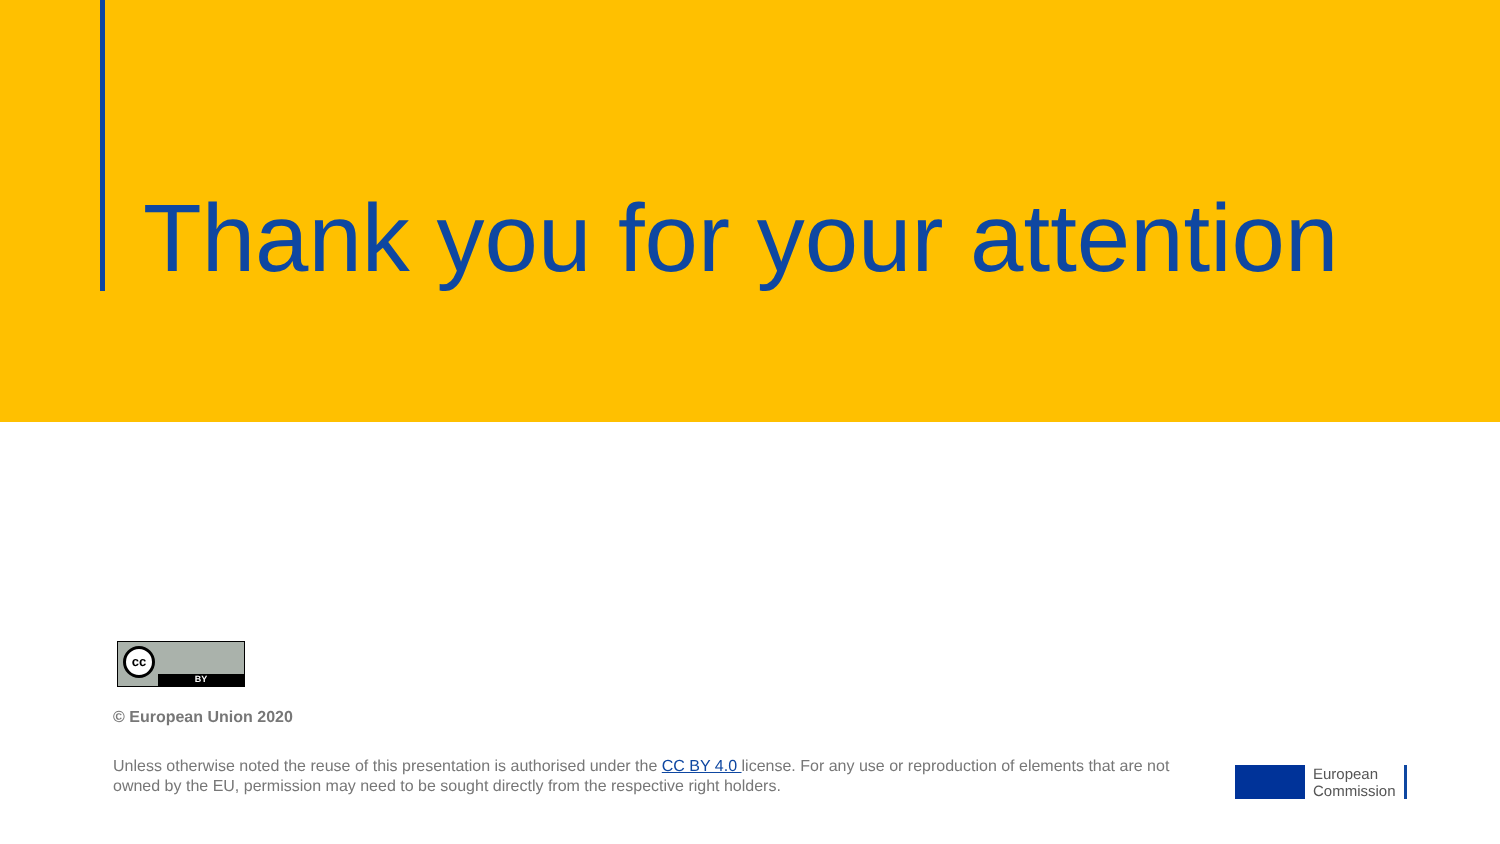Thank you for your attention
cc
BY
© European Union 2020
Unless otherwise noted the reuse of this presentation is authorised under the CC BY 4.0 license. For any use or reproduction of elements that are not owned by the EU, permission may need to be sought directly from the respective right holders.
European
Commission